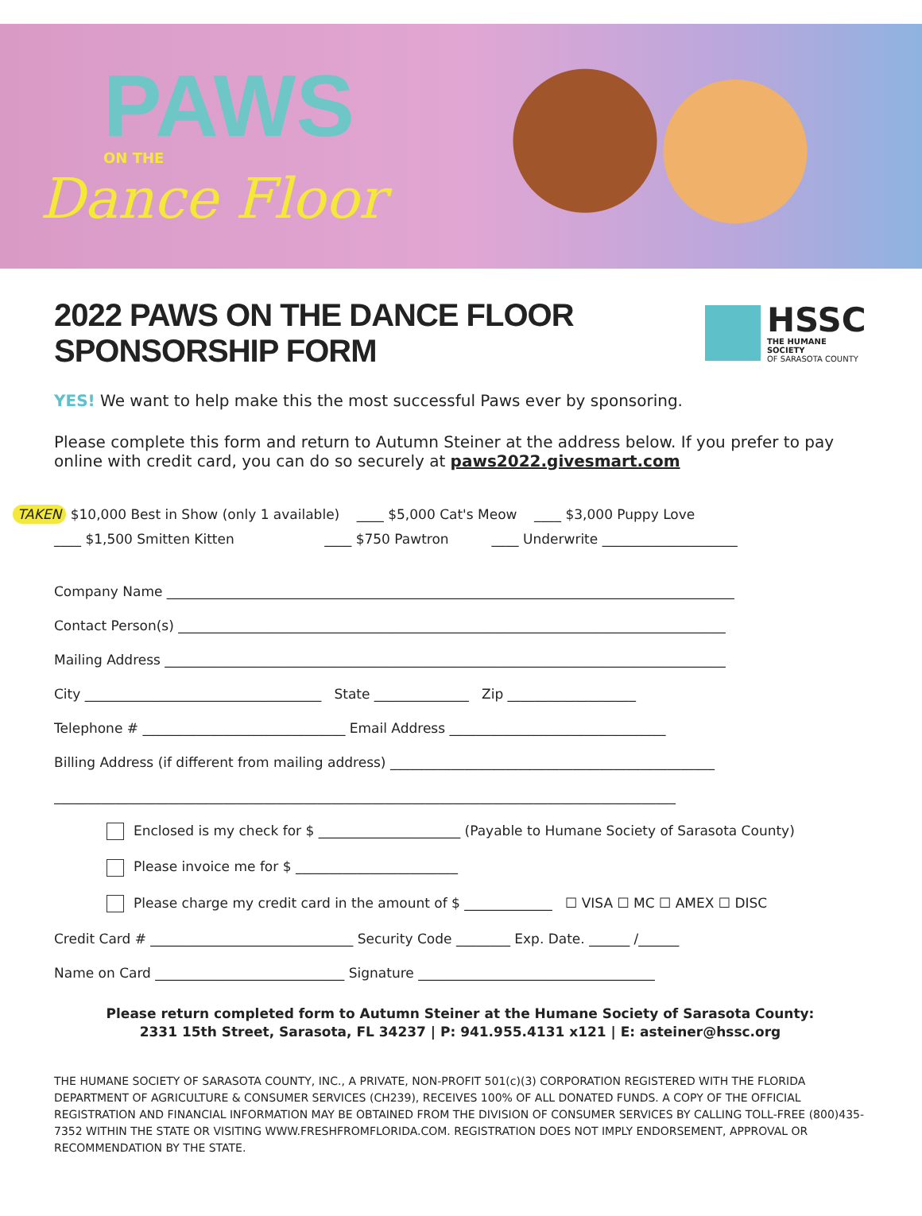PAWS
ON THE
Dance Floor
2022 PAWS ON THE DANCE FLOOR SPONSORSHIP FORM
HSSC
THE HUMANE SOCIETY
OF SARASOTA COUNTY
YES! We want to help make this the most successful Paws ever by sponsoring.
Please complete this form and return to Autumn Steiner at the address below. If you prefer to pay online with credit card, you can do so securely at paws2022.givesmart.com
TAKEN $10,000 Best in Show (only 1 available) ____ $5,000 Cat's Meow ____ $3,000 Puppy Love
____ $1,500 Smitten Kitten ____ $750 Pawtron ____ Underwrite ____________________
Company Name ____________________________________________________________________________________
Contact Person(s) _________________________________________________________________________________
Mailing Address ___________________________________________________________________________________
City ___________________________________ State ______________ Zip ___________________
Telephone # ______________________________ Email Address ________________________________
Billing Address (if different from mailing address) ________________________________________________
____________________________________________________________________________________________
Enclosed is my check for $ _____________________ (Payable to Humane Society of Sarasota County)
Please invoice me for $ ________________________
Please charge my credit card in the amount of $ _____________ ☐ VISA ☐ MC ☐ AMEX ☐ DISC
Credit Card # ______________________________ Security Code ________ Exp. Date. ______ /______
Name on Card ____________________________ Signature ___________________________________
Please return completed form to Autumn Steiner at the Humane Society of Sarasota County:
2331 15th Street, Sarasota, FL 34237 | P: 941.955.4131 x121 | E: asteiner@hssc.org
THE HUMANE SOCIETY OF SARASOTA COUNTY, INC., A PRIVATE, NON-PROFIT 501(c)(3) CORPORATION REGISTERED WITH THE FLORIDA DEPARTMENT OF AGRICULTURE & CONSUMER SERVICES (CH239), RECEIVES 100% OF ALL DONATED FUNDS. A COPY OF THE OFFICIAL REGISTRATION AND FINANCIAL INFORMATION MAY BE OBTAINED FROM THE DIVISION OF CONSUMER SERVICES BY CALLING TOLL-FREE (800)435-7352 WITHIN THE STATE OR VISITING WWW.FRESHFROMFLORIDA.COM. REGISTRATION DOES NOT IMPLY ENDORSEMENT, APPROVAL OR RECOMMENDATION BY THE STATE.